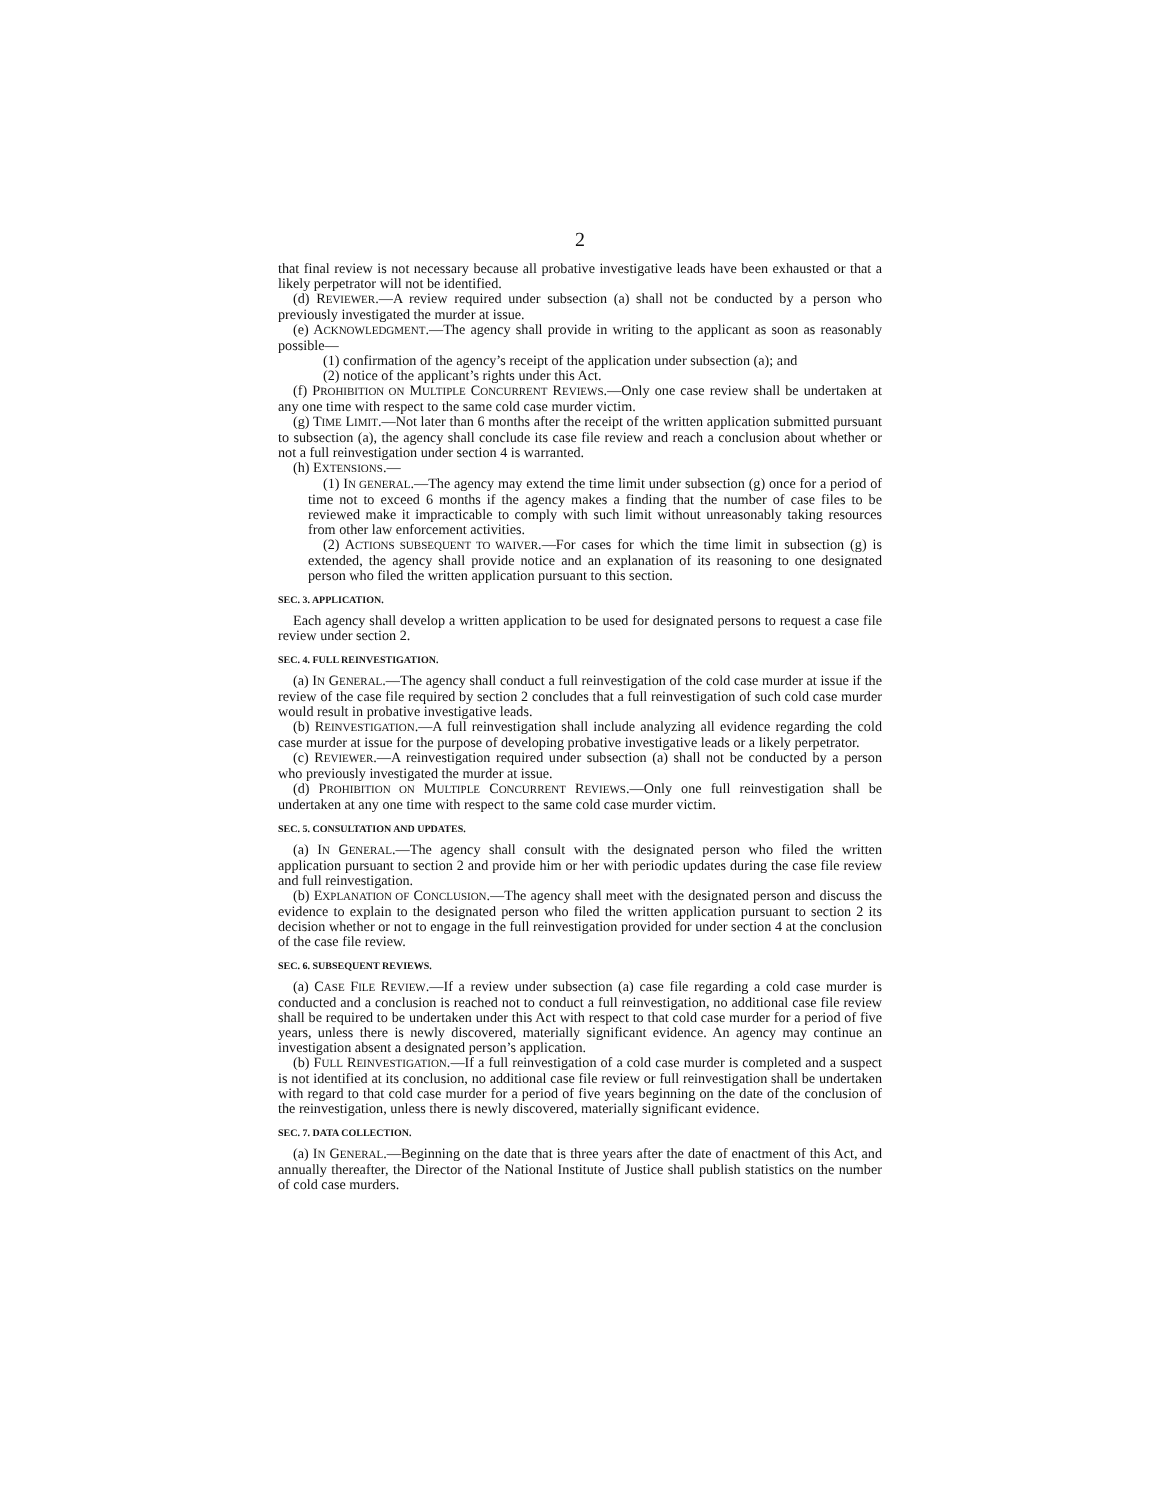2
that final review is not necessary because all probative investigative leads have been exhausted or that a likely perpetrator will not be identified.
(d) REVIEWER.—A review required under subsection (a) shall not be conducted by a person who previously investigated the murder at issue.
(e) ACKNOWLEDGMENT.—The agency shall provide in writing to the applicant as soon as reasonably possible—
(1) confirmation of the agency’s receipt of the application under subsection (a); and
(2) notice of the applicant’s rights under this Act.
(f) PROHIBITION ON MULTIPLE CONCURRENT REVIEWS.—Only one case review shall be undertaken at any one time with respect to the same cold case murder victim.
(g) TIME LIMIT.—Not later than 6 months after the receipt of the written application submitted pursuant to subsection (a), the agency shall conclude its case file review and reach a conclusion about whether or not a full reinvestigation under section 4 is warranted.
(h) EXTENSIONS.—
(1) IN GENERAL.—The agency may extend the time limit under subsection (g) once for a period of time not to exceed 6 months if the agency makes a finding that the number of case files to be reviewed make it impracticable to comply with such limit without unreasonably taking resources from other law enforcement activities.
(2) ACTIONS SUBSEQUENT TO WAIVER.—For cases for which the time limit in subsection (g) is extended, the agency shall provide notice and an explanation of its reasoning to one designated person who filed the written application pursuant to this section.
SEC. 3. APPLICATION.
Each agency shall develop a written application to be used for designated persons to request a case file review under section 2.
SEC. 4. FULL REINVESTIGATION.
(a) IN GENERAL.—The agency shall conduct a full reinvestigation of the cold case murder at issue if the review of the case file required by section 2 concludes that a full reinvestigation of such cold case murder would result in probative investigative leads.
(b) REINVESTIGATION.—A full reinvestigation shall include analyzing all evidence regarding the cold case murder at issue for the purpose of developing probative investigative leads or a likely perpetrator.
(c) REVIEWER.—A reinvestigation required under subsection (a) shall not be conducted by a person who previously investigated the murder at issue.
(d) PROHIBITION ON MULTIPLE CONCURRENT REVIEWS.—Only one full reinvestigation shall be undertaken at any one time with respect to the same cold case murder victim.
SEC. 5. CONSULTATION AND UPDATES.
(a) IN GENERAL.—The agency shall consult with the designated person who filed the written application pursuant to section 2 and provide him or her with periodic updates during the case file review and full reinvestigation.
(b) EXPLANATION OF CONCLUSION.—The agency shall meet with the designated person and discuss the evidence to explain to the designated person who filed the written application pursuant to section 2 its decision whether or not to engage in the full reinvestigation provided for under section 4 at the conclusion of the case file review.
SEC. 6. SUBSEQUENT REVIEWS.
(a) CASE FILE REVIEW.—If a review under subsection (a) case file regarding a cold case murder is conducted and a conclusion is reached not to conduct a full reinvestigation, no additional case file review shall be required to be undertaken under this Act with respect to that cold case murder for a period of five years, unless there is newly discovered, materially significant evidence. An agency may continue an investigation absent a designated person’s application.
(b) FULL REINVESTIGATION.—If a full reinvestigation of a cold case murder is completed and a suspect is not identified at its conclusion, no additional case file review or full reinvestigation shall be undertaken with regard to that cold case murder for a period of five years beginning on the date of the conclusion of the reinvestigation, unless there is newly discovered, materially significant evidence.
SEC. 7. DATA COLLECTION.
(a) IN GENERAL.—Beginning on the date that is three years after the date of enactment of this Act, and annually thereafter, the Director of the National Institute of Justice shall publish statistics on the number of cold case murders.